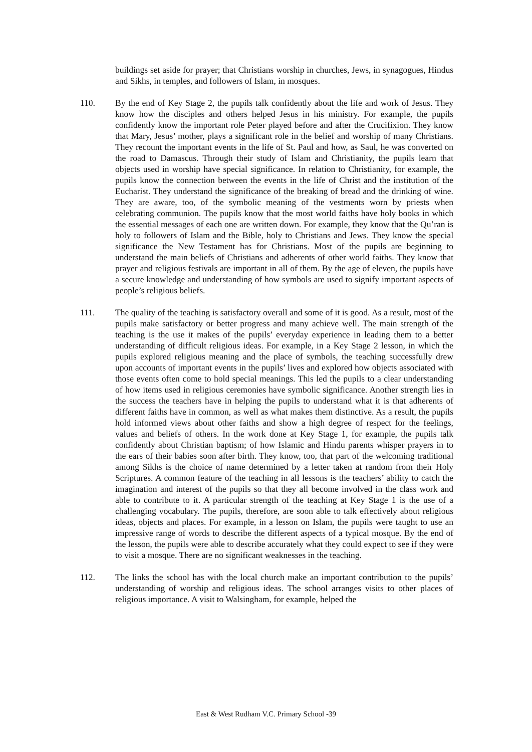buildings set aside for prayer; that Christians worship in churches, Jews, in synagogues, Hindus and Sikhs, in temples, and followers of Islam, in mosques.
110. By the end of Key Stage 2, the pupils talk confidently about the life and work of Jesus. They know how the disciples and others helped Jesus in his ministry. For example, the pupils confidently know the important role Peter played before and after the Crucifixion. They know that Mary, Jesus’ mother, plays a significant role in the belief and worship of many Christians. They recount the important events in the life of St. Paul and how, as Saul, he was converted on the road to Damascus. Through their study of Islam and Christianity, the pupils learn that objects used in worship have special significance. In relation to Christianity, for example, the pupils know the connection between the events in the life of Christ and the institution of the Eucharist. They understand the significance of the breaking of bread and the drinking of wine. They are aware, too, of the symbolic meaning of the vestments worn by priests when celebrating communion. The pupils know that the most world faiths have holy books in which the essential messages of each one are written down. For example, they know that the Qu’ran is holy to followers of Islam and the Bible, holy to Christians and Jews. They know the special significance the New Testament has for Christians. Most of the pupils are beginning to understand the main beliefs of Christians and adherents of other world faiths. They know that prayer and religious festivals are important in all of them. By the age of eleven, the pupils have a secure knowledge and understanding of how symbols are used to signify important aspects of people’s religious beliefs.
111. The quality of the teaching is satisfactory overall and some of it is good. As a result, most of the pupils make satisfactory or better progress and many achieve well. The main strength of the teaching is the use it makes of the pupils’ everyday experience in leading them to a better understanding of difficult religious ideas. For example, in a Key Stage 2 lesson, in which the pupils explored religious meaning and the place of symbols, the teaching successfully drew upon accounts of important events in the pupils’ lives and explored how objects associated with those events often come to hold special meanings. This led the pupils to a clear understanding of how items used in religious ceremonies have symbolic significance. Another strength lies in the success the teachers have in helping the pupils to understand what it is that adherents of different faiths have in common, as well as what makes them distinctive. As a result, the pupils hold informed views about other faiths and show a high degree of respect for the feelings, values and beliefs of others. In the work done at Key Stage 1, for example, the pupils talk confidently about Christian baptism; of how Islamic and Hindu parents whisper prayers in to the ears of their babies soon after birth. They know, too, that part of the welcoming traditional among Sikhs is the choice of name determined by a letter taken at random from their Holy Scriptures. A common feature of the teaching in all lessons is the teachers’ ability to catch the imagination and interest of the pupils so that they all become involved in the class work and able to contribute to it. A particular strength of the teaching at Key Stage 1 is the use of a challenging vocabulary. The pupils, therefore, are soon able to talk effectively about religious ideas, objects and places. For example, in a lesson on Islam, the pupils were taught to use an impressive range of words to describe the different aspects of a typical mosque. By the end of the lesson, the pupils were able to describe accurately what they could expect to see if they were to visit a mosque. There are no significant weaknesses in the teaching.
112. The links the school has with the local church make an important contribution to the pupils’ understanding of worship and religious ideas. The school arranges visits to other places of religious importance. A visit to Walsingham, for example, helped the
East & West Rudham V.C. Primary School -39